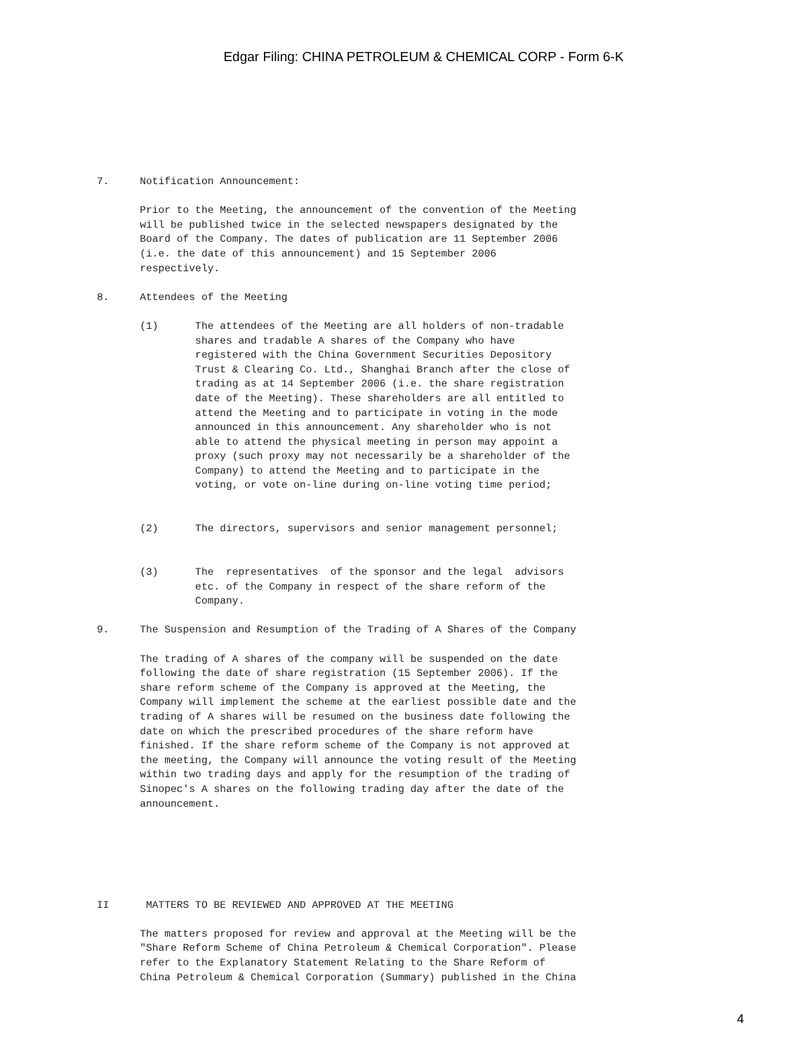Edgar Filing: CHINA PETROLEUM & CHEMICAL CORP - Form 6-K
7.     Notification Announcement:

       Prior to the Meeting, the announcement of the convention of the Meeting
       will be published twice in the selected newspapers designated by the
       Board of the Company. The dates of publication are 11 September 2006
       (i.e. the date of this announcement) and 15 September 2006
       respectively.

8.     Attendees of the Meeting

       (1)      The attendees of the Meeting are all holders of non-tradable
                shares and tradable A shares of the Company who have
                registered with the China Government Securities Depository
                Trust & Clearing Co. Ltd., Shanghai Branch after the close of
                trading as at 14 September 2006 (i.e. the share registration
                date of the Meeting). These shareholders are all entitled to
                attend the Meeting and to participate in voting in the mode
                announced in this announcement. Any shareholder who is not
                able to attend the physical meeting in person may appoint a
                proxy (such proxy may not necessarily be a shareholder of the
                Company) to attend the Meeting and to participate in the
                voting, or vote on-line during on-line voting time period;


       (2)      The directors, supervisors and senior management personnel;


       (3)      The  representatives  of the sponsor and the legal  advisors
                etc. of the Company in respect of the share reform of the
                Company.

9.     The Suspension and Resumption of the Trading of A Shares of the Company

       The trading of A shares of the company will be suspended on the date
       following the date of share registration (15 September 2006). If the
       share reform scheme of the Company is approved at the Meeting, the
       Company will implement the scheme at the earliest possible date and the
       trading of A shares will be resumed on the business date following the
       date on which the prescribed procedures of the share reform have
       finished. If the share reform scheme of the Company is not approved at
       the meeting, the Company will announce the voting result of the Meeting
       within two trading days and apply for the resumption of the trading of
       Sinopec's A shares on the following trading day after the date of the
       announcement.






II      MATTERS TO BE REVIEWED AND APPROVED AT THE MEETING

       The matters proposed for review and approval at the Meeting will be the
       "Share Reform Scheme of China Petroleum & Chemical Corporation". Please
       refer to the Explanatory Statement Relating to the Share Reform of
       China Petroleum & Chemical Corporation (Summary) published in the China
4